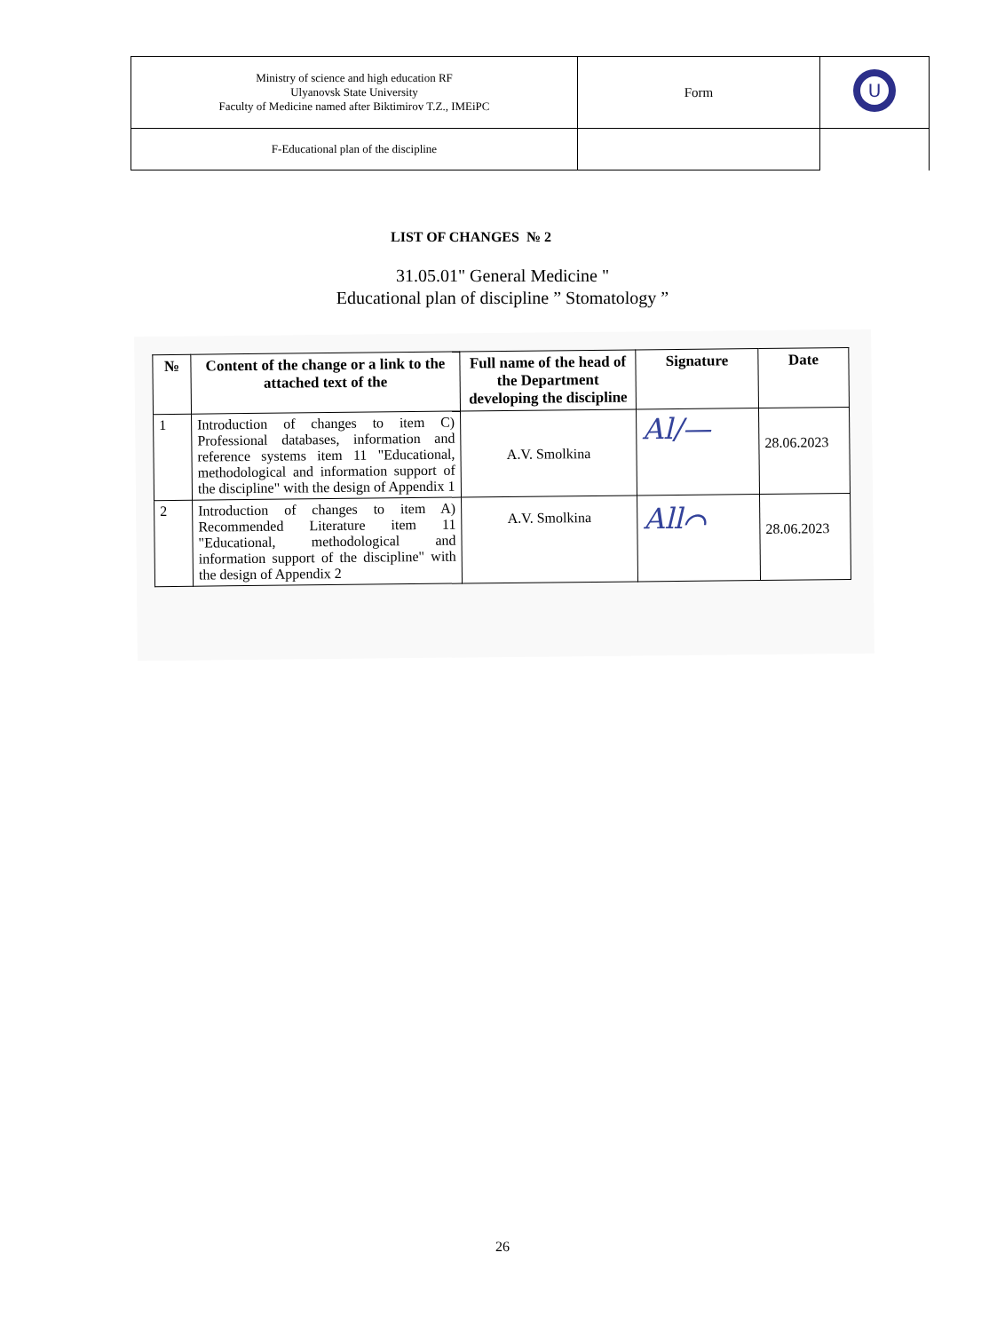| Ministry of science and high education RF Ulyanovsk State University Faculty of Medicine named after Biktimirov T.Z., IMEiPC | Form | U |
| F-Educational plan of the discipline | | |
LIST OF CHANGES № 2
31.05.01" General Medicine "
Educational plan of discipline ” Stomatology ”
| № | Content of the change or a link to the attached text of the | Full name of the head of the Department developing the discipline | Signature | Date |
| --- | --- | --- | --- | --- |
| 1 | Introduction of changes to item C) Professional databases, information and reference systems item 11 "Educational, methodological and information support of the discipline" with the design of Appendix 1 | A.V. Smolkina | Аl/— | 28.06.2023 |
| 2 | Introduction of changes to item A) Recommended Literature item 11 "Educational, methodological and information support of the discipline" with the design of Appendix 2 | A.V. Smolkina | Аll⌒ | 28.06.2023 |
26